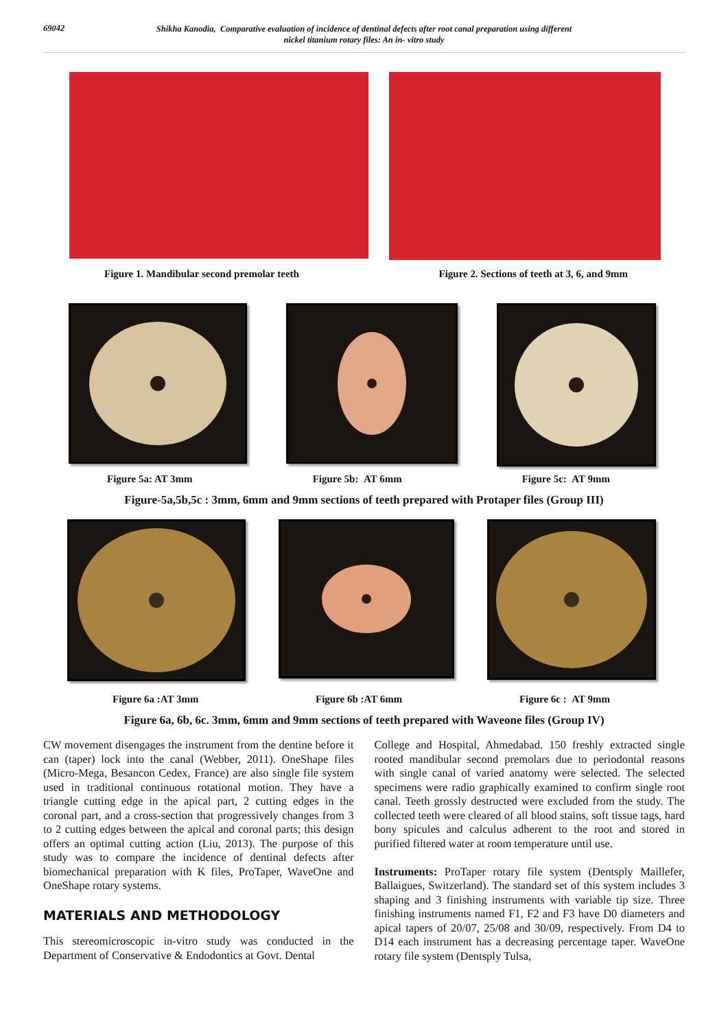69042
Shikha Kanodia, Comparative evaluation of incidence of dentinal defects after root canal preparation using different
nickel titanium rotary files: An in- vitro study
Figure 1. Mandibular second premolar teeth Figure 2. Sections of teeth at 3, 6, and 9mm
Figure 5a: AT 3mm Figure 5b: AT 6mm Figure 5c: AT 9mm
Figure-5a,5b,5c : 3mm, 6mm and 9mm sections of teeth prepared with Protaper files (Group III)
Figure 6a :AT 3mm Figure 6b :AT 6mm Figure 6c : AT 9mm
Figure 6a, 6b, 6c. 3mm, 6mm and 9mm sections of teeth prepared with Waveone files (Group IV)
CW movement disengages the instrument from the dentine before it can (taper) lock into the canal (Webber, 2011). OneShape files (Micro-Mega, Besancon Cedex, France) are also single file system used in traditional continuous rotational motion. They have a triangle cutting edge in the apical part, 2 cutting edges in the coronal part, and a cross-section that progressively changes from 3 to 2 cutting edges between the apical and coronal parts; this design offers an optimal cutting action (Liu, 2013). The purpose of this study was to compare the incidence of dentinal defects after biomechanical preparation with K files, ProTaper, WaveOne and OneShape rotary systems.
MATERIALS AND METHODOLOGY
This stereomicroscopic in-vitro study was conducted in the Department of Conservative & Endodontics at Govt. Dental
College and Hospital, Ahmedabad. 150 freshly extracted single rooted mandibular second premolars due to periodontal reasons with single canal of varied anatomy were selected. The selected specimens were radio graphically examined to confirm single root canal. Teeth grossly destructed were excluded from the study. The collected teeth were cleared of all blood stains, soft tissue tags, hard bony spicules and calculus adherent to the root and stored in purified filtered water at room temperature until use.
Instruments: ProTaper rotary file system (Dentsply Maillefer, Ballaigues, Switzerland). The standard set of this system includes 3 shaping and 3 finishing instruments with variable tip size. Three finishing instruments named F1, F2 and F3 have D0 diameters and apical tapers of 20/07, 25/08 and 30/09, respectively. From D4 to D14 each instrument has a decreasing percentage taper. WaveOne rotary file system (Dentsply Tulsa,